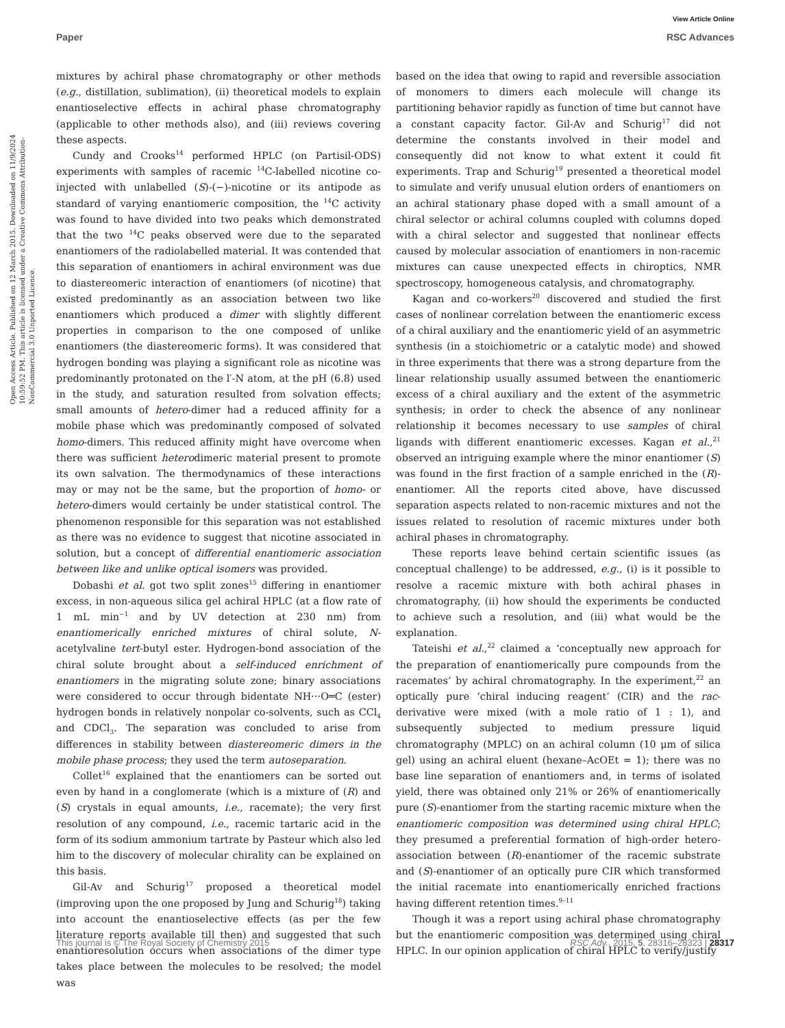View Article Online
Paper RSC Advances
Open Access Article. Published on 12 March 2015. Downloaded on 11/9/2024 10:59:52 PM. This article is licensed under a Creative Commons Attribution-NonCommercial 3.0 Unported Licence.
mixtures by achiral phase chromatography or other methods (e.g., distillation, sublimation), (ii) theoretical models to explain enantioselective effects in achiral phase chromatography (applicable to other methods also), and (iii) reviews covering these aspects.
Cundy and Crooks<sup>14</sup> performed HPLC (on Partisil-ODS) experiments with samples of racemic <sup>14</sup>C-labelled nicotine co-injected with unlabelled (S)-(−)-nicotine or its antipode as standard of varying enantiomeric composition, the <sup>14</sup>C activity was found to have divided into two peaks which demonstrated that the two <sup>14</sup>C peaks observed were due to the separated enantiomers of the radiolabelled material. It was contended that this separation of enantiomers in achiral environment was due to diastereomeric interaction of enantiomers (of nicotine) that existed predominantly as an association between two like enantiomers which produced a dimer with slightly different properties in comparison to the one composed of unlike enantiomers (the diastereomeric forms). It was considered that hydrogen bonding was playing a significant role as nicotine was predominantly protonated on the l′-N atom, at the pH (6.8) used in the study, and saturation resulted from solvation effects; small amounts of hetero-dimer had a reduced affinity for a mobile phase which was predominantly composed of solvated homo-dimers. This reduced affinity might have overcome when there was sufficient heterodimeric material present to promote its own salvation. The thermodynamics of these interactions may or may not be the same, but the proportion of homo- or hetero-dimers would certainly be under statistical control. The phenomenon responsible for this separation was not established as there was no evidence to suggest that nicotine associated in solution, but a concept of differential enantiomeric association between like and unlike optical isomers was provided.
Dobashi et al. got two split zones<sup>15</sup> differing in enantiomer excess, in non-aqueous silica gel achiral HPLC (at a flow rate of 1 mL min<sup>−1</sup> and by UV detection at 230 nm) from enantiomerically enriched mixtures of chiral solute, N-acetylvaline tert-butyl ester. Hydrogen-bond association of the chiral solute brought about a self-induced enrichment of enantiomers in the migrating solute zone; binary associations were considered to occur through bidentate NH⋯O═C (ester) hydrogen bonds in relatively nonpolar co-solvents, such as CCl<sub>4</sub> and CDCl<sub>3</sub>. The separation was concluded to arise from differences in stability between diastereomeric dimers in the mobile phase process; they used the term autoseparation.
Collet<sup>16</sup> explained that the enantiomers can be sorted out even by hand in a conglomerate (which is a mixture of (R) and (S) crystals in equal amounts, i.e., racemate); the very first resolution of any compound, i.e., racemic tartaric acid in the form of its sodium ammonium tartrate by Pasteur which also led him to the discovery of molecular chirality can be explained on this basis.
Gil-Av and Schurig<sup>17</sup> proposed a theoretical model (improving upon the one proposed by Jung and Schurig<sup>18</sup>) taking into account the enantioselective effects (as per the few literature reports available till then) and suggested that such enantioresolution occurs when associations of the dimer type takes place between the molecules to be resolved; the model was
based on the idea that owing to rapid and reversible association of monomers to dimers each molecule will change its partitioning behavior rapidly as function of time but cannot have a constant capacity factor. Gil-Av and Schurig<sup>17</sup> did not determine the constants involved in their model and consequently did not know to what extent it could fit experiments. Trap and Schurig<sup>19</sup> presented a theoretical model to simulate and verify unusual elution orders of enantiomers on an achiral stationary phase doped with a small amount of a chiral selector or achiral columns coupled with columns doped with a chiral selector and suggested that nonlinear effects caused by molecular association of enantiomers in non-racemic mixtures can cause unexpected effects in chiroptics, NMR spectroscopy, homogeneous catalysis, and chromatography.
Kagan and co-workers<sup>20</sup> discovered and studied the first cases of nonlinear correlation between the enantiomeric excess of a chiral auxiliary and the enantiomeric yield of an asymmetric synthesis (in a stoichiometric or a catalytic mode) and showed in three experiments that there was a strong departure from the linear relationship usually assumed between the enantiomeric excess of a chiral auxiliary and the extent of the asymmetric synthesis; in order to check the absence of any nonlinear relationship it becomes necessary to use samples of chiral ligands with different enantiomeric excesses. Kagan et al.,<sup>21</sup> observed an intriguing example where the minor enantiomer (S) was found in the first fraction of a sample enriched in the (R)-enantiomer. All the reports cited above, have discussed separation aspects related to non-racemic mixtures and not the issues related to resolution of racemic mixtures under both achiral phases in chromatography.
These reports leave behind certain scientific issues (as conceptual challenge) to be addressed, e.g., (i) is it possible to resolve a racemic mixture with both achiral phases in chromatography, (ii) how should the experiments be conducted to achieve such a resolution, and (iii) what would be the explanation.
Tateishi et al.,<sup>22</sup> claimed a ‘conceptually new approach for the preparation of enantiomerically pure compounds from the racemates’ by achiral chromatography. In the experiment,<sup>22</sup> an optically pure ‘chiral inducing reagent’ (CIR) and the rac-derivative were mixed (with a mole ratio of 1 : 1), and subsequently subjected to medium pressure liquid chromatography (MPLC) on an achiral column (10 μm of silica gel) using an achiral eluent (hexane–AcOEt = 1); there was no base line separation of enantiomers and, in terms of isolated yield, there was obtained only 21% or 26% of enantiomerically pure (S)-enantiomer from the starting racemic mixture when the enantiomeric composition was determined using chiral HPLC; they presumed a preferential formation of high-order hetero-association between (R)-enantiomer of the racemic substrate and (S)-enantiomer of an optically pure CIR which transformed the initial racemate into enantiomerically enriched fractions having different retention times.<sup>9–11</sup>
Though it was a report using achiral phase chromatography but the enantiomeric composition was determined using chiral HPLC. In our opinion application of chiral HPLC to verify/justify
This journal is © The Royal Society of Chemistry 2015 RSC Adv., 2015, 5, 28316–28323 | 28317